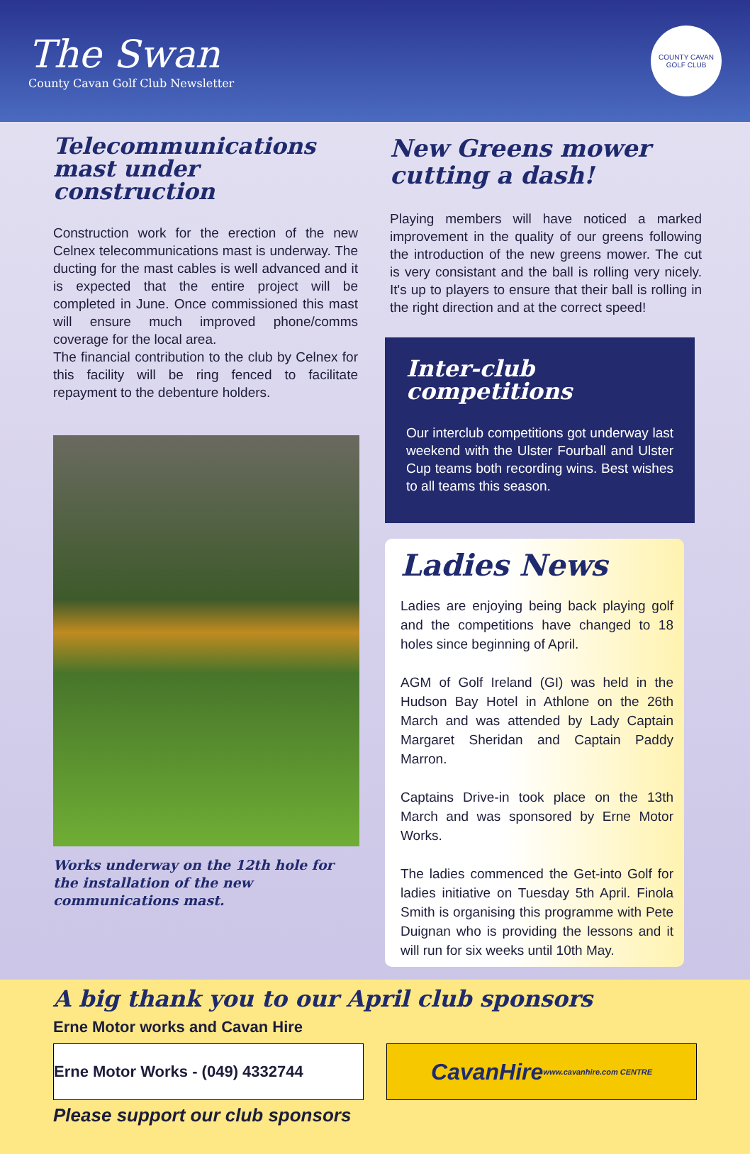The Swan
County Cavan Golf Club Newsletter
COUNTY CAVAN GOLF CLUB
Telecommunications mast under construction
Construction work for the erection of the new Celnex telecommunications mast is underway. The ducting for the mast cables is well advanced and it is expected that the entire project will be completed in June. Once commissioned this mast will ensure much improved phone/comms coverage for the local area.
The financial contribution to the club by Celnex for this facility will be ring fenced to facilitate repayment to the debenture holders.
Works underway on the 12th hole for the installation of the new communications mast.
New Greens mower cutting a dash!
Playing members will have noticed a marked improvement in the quality of our greens following the introduction of the new greens mower. The cut is very consistant and the ball is rolling very nicely. It's up to players to ensure that their ball is rolling in the right direction and at the correct speed!
Inter-club competitions
Our interclub competitions got underway last weekend with the Ulster Fourball and Ulster Cup teams both recording wins. Best wishes to all teams this season.
Ladies News
Ladies are enjoying being back playing golf and the competitions have changed to 18 holes since beginning of April.
AGM of Golf Ireland (GI) was held in the Hudson Bay Hotel in Athlone on the 26th March and was attended by Lady Captain Margaret Sheridan and Captain Paddy Marron.
Captains Drive-in took place on the 13th March and was sponsored by Erne Motor Works.
The ladies commenced the Get-into Golf for ladies initiative on Tuesday 5th April. Finola Smith is organising this programme with Pete Duignan who is providing the lessons and it will run for six weeks until 10th May.
A big thank you to our April club sponsors
Erne Motor works and Cavan Hire
Erne Motor Works - (049) 4332744
CavanHire www.cavanhire.com CENTRE
Please support our club sponsors